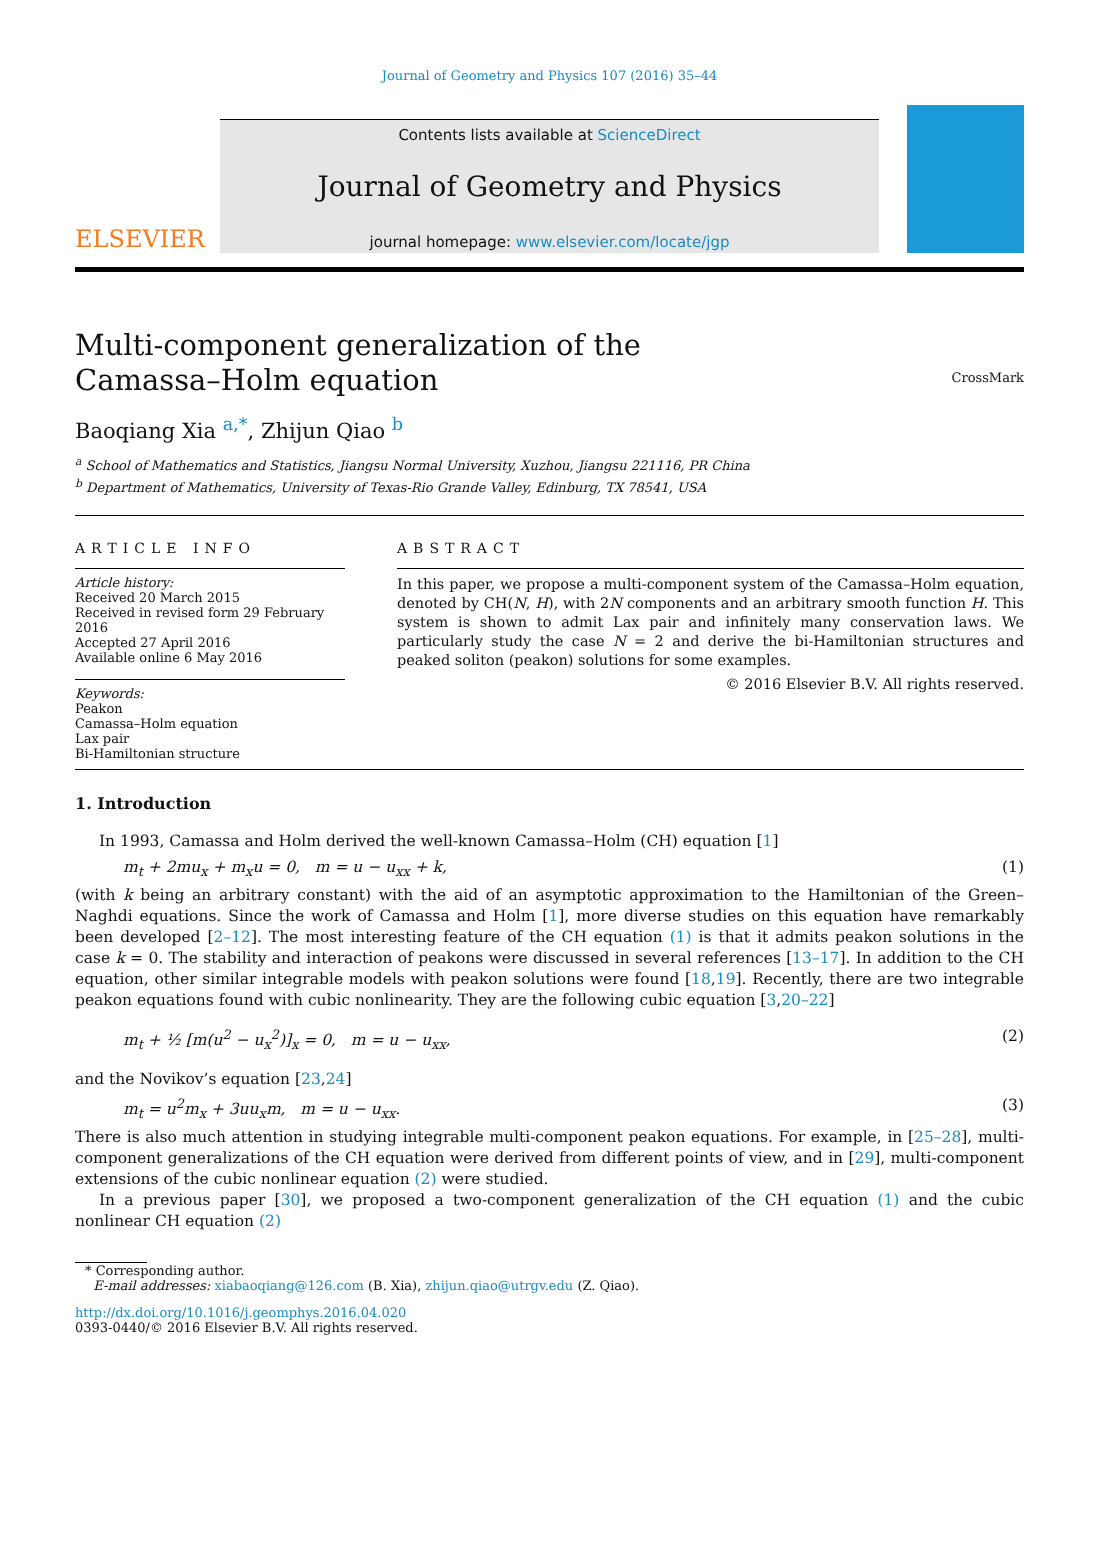Journal of Geometry and Physics 107 (2016) 35–44
ELSEVIER
Contents lists available at ScienceDirect
Journal of Geometry and Physics
journal homepage: www.elsevier.com/locate/jgp
Multi-component generalization of the
Camassa–Holm equation
CrossMark
Baoqiang Xia <sup>a,*</sup>, Zhijun Qiao <sup>b</sup>
<sup>a</sup> School of Mathematics and Statistics, Jiangsu Normal University, Xuzhou, Jiangsu 221116, PR China
<sup>b</sup> Department of Mathematics, University of Texas-Rio Grande Valley, Edinburg, TX 78541, USA
ARTICLE INFO
Article history:
Received 20 March 2015
Received in revised form 29 February 2016
Accepted 27 April 2016
Available online 6 May 2016
Keywords:
Peakon
Camassa–Holm equation
Lax pair
Bi-Hamiltonian structure
ABSTRACT
In this paper, we propose a multi-component system of the Camassa–Holm equation, denoted by CH(N, H), with 2N components and an arbitrary smooth function H. This system is shown to admit Lax pair and infinitely many conservation laws. We particularly study the case N = 2 and derive the bi-Hamiltonian structures and peaked soliton (peakon) solutions for some examples.
© 2016 Elsevier B.V. All rights reserved.
1. Introduction
In 1993, Camassa and Holm derived the well-known Camassa–Holm (CH) equation [1]
m<sub>t</sub> + 2mu<sub>x</sub> + m<sub>x</sub>u = 0, m = u − u<sub>xx</sub> + k, (1)
(with k being an arbitrary constant) with the aid of an asymptotic approximation to the Hamiltonian of the Green–Naghdi equations. Since the work of Camassa and Holm [1], more diverse studies on this equation have remarkably been developed [2–12]. The most interesting feature of the CH equation (1) is that it admits peakon solutions in the case k = 0. The stability and interaction of peakons were discussed in several references [13–17]. In addition to the CH equation, other similar integrable models with peakon solutions were found [18,19]. Recently, there are two integrable peakon equations found with cubic nonlinearity. They are the following cubic equation [3,20–22]
m<sub>t</sub> + ½ [m(u<sup>2</sup> − u<sub>x</sub><sup>2</sup>)]<sub>x</sub> = 0, m = u − u<sub>xx</sub>, (2)
and the Novikov’s equation [23,24]
m<sub>t</sub> = u<sup>2</sup>m<sub>x</sub> + 3uu<sub>x</sub>m, m = u − u<sub>xx</sub>. (3)
There is also much attention in studying integrable multi-component peakon equations. For example, in [25–28], multi-component generalizations of the CH equation were derived from different points of view, and in [29], multi-component extensions of the cubic nonlinear equation (2) were studied.
In a previous paper [30], we proposed a two-component generalization of the CH equation (1) and the cubic nonlinear CH equation (2)
* Corresponding author.
E-mail addresses: xiabaoqiang@126.com (B. Xia), zhijun.qiao@utrgv.edu (Z. Qiao).
http://dx.doi.org/10.1016/j.geomphys.2016.04.020
0393-0440/© 2016 Elsevier B.V. All rights reserved.